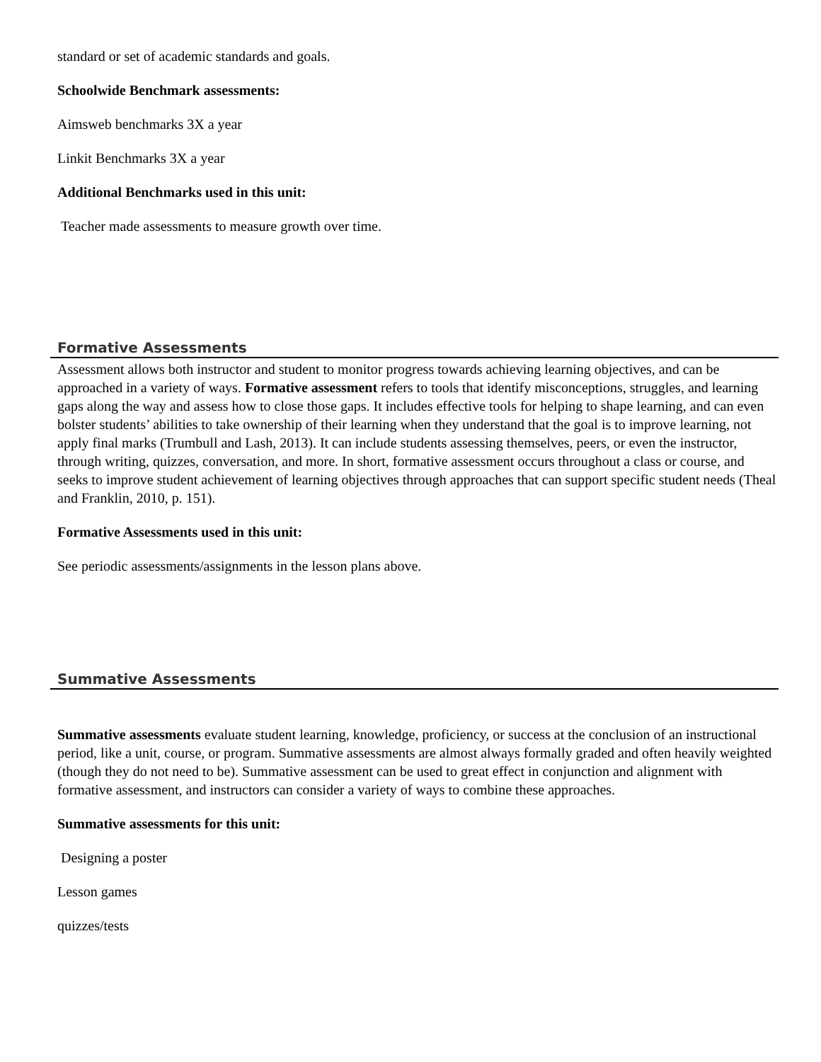standard or set of academic standards and goals.
Schoolwide Benchmark assessments:
Aimsweb benchmarks 3X a year
Linkit Benchmarks 3X a year
Additional Benchmarks used in this unit:
Teacher made assessments to measure growth over time.
Formative Assessments
Assessment allows both instructor and student to monitor progress towards achieving learning objectives, and can be approached in a variety of ways. Formative assessment refers to tools that identify misconceptions, struggles, and learning gaps along the way and assess how to close those gaps. It includes effective tools for helping to shape learning, and can even bolster students’ abilities to take ownership of their learning when they understand that the goal is to improve learning, not apply final marks (Trumbull and Lash, 2013). It can include students assessing themselves, peers, or even the instructor, through writing, quizzes, conversation, and more. In short, formative assessment occurs throughout a class or course, and seeks to improve student achievement of learning objectives through approaches that can support specific student needs (Theal and Franklin, 2010, p. 151).
Formative Assessments used in this unit:
See periodic assessments/assignments in the lesson plans above.
Summative Assessments
Summative assessments evaluate student learning, knowledge, proficiency, or success at the conclusion of an instructional period, like a unit, course, or program. Summative assessments are almost always formally graded and often heavily weighted (though they do not need to be). Summative assessment can be used to great effect in conjunction and alignment with formative assessment, and instructors can consider a variety of ways to combine these approaches.
Summative assessments for this unit:
Designing a poster
Lesson games
quizzes/tests